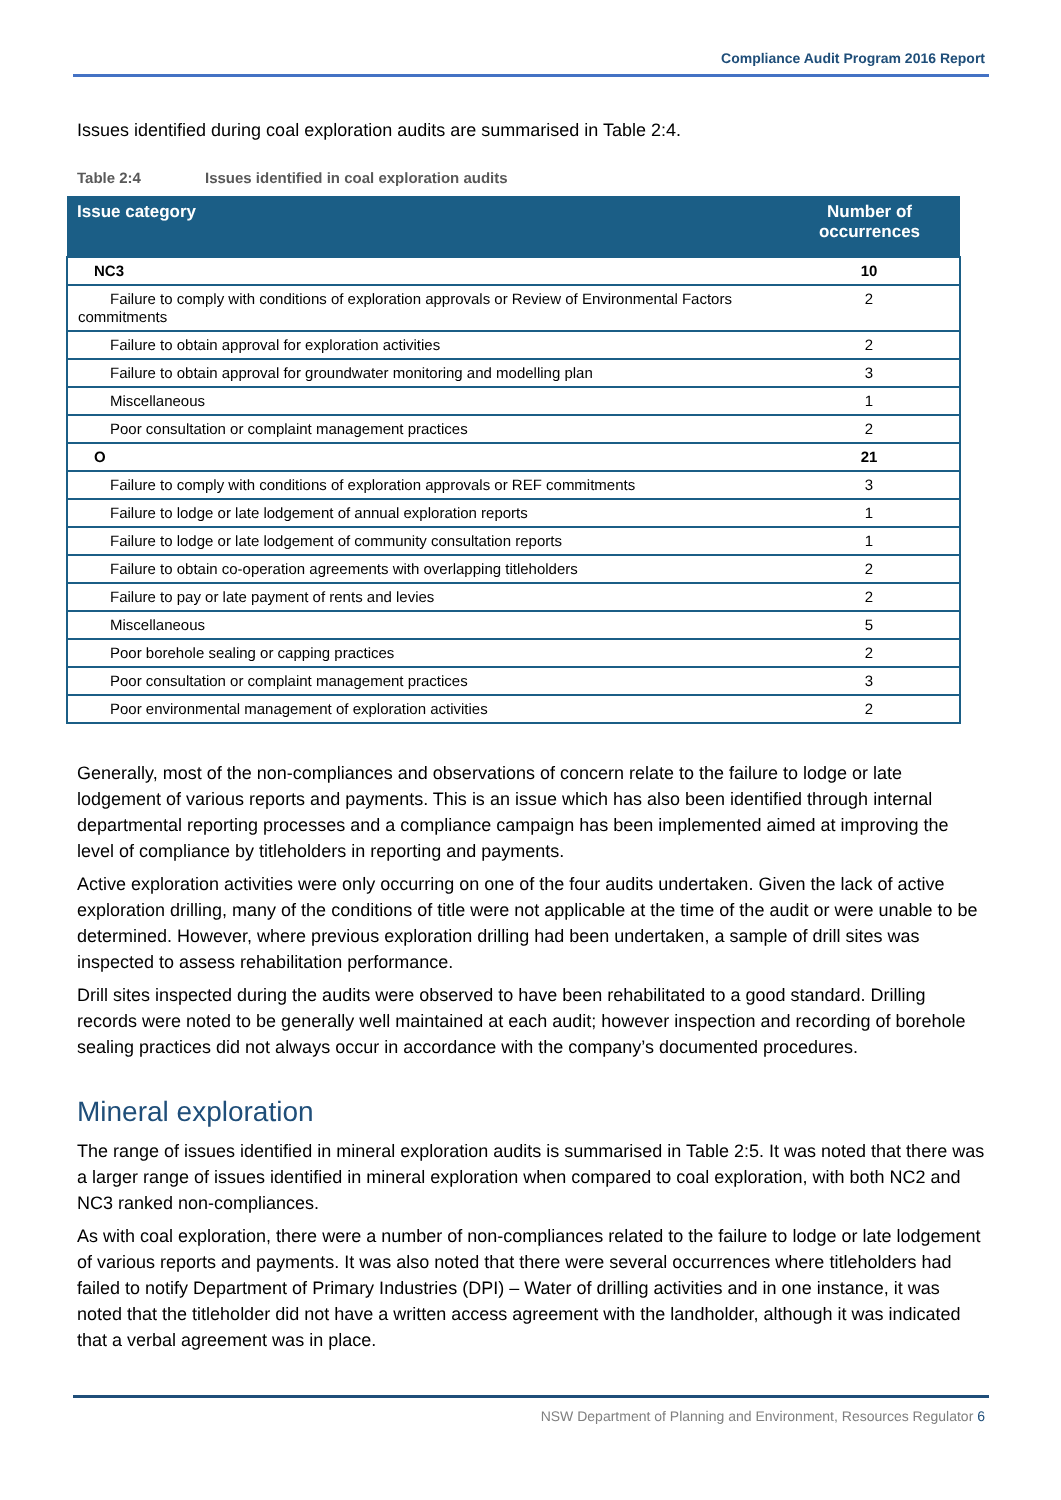Compliance Audit Program 2016 Report
Issues identified during coal exploration audits are summarised in Table 2:4.
Table 2:4 Issues identified in coal exploration audits
| Issue category | Number of occurrences |
| --- | --- |
| NC3 | 10 |
| Failure to comply with conditions of exploration approvals or Review of Environmental Factors commitments | 2 |
| Failure to obtain approval for exploration activities | 2 |
| Failure to obtain approval for groundwater monitoring and modelling plan | 3 |
| Miscellaneous | 1 |
| Poor consultation or complaint management practices | 2 |
| O | 21 |
| Failure to comply with conditions of exploration approvals or REF commitments | 3 |
| Failure to lodge or late lodgement of annual exploration reports | 1 |
| Failure to lodge or late lodgement of community consultation reports | 1 |
| Failure to obtain co-operation agreements with overlapping titleholders | 2 |
| Failure to pay or late payment of rents and levies | 2 |
| Miscellaneous | 5 |
| Poor borehole sealing or capping practices | 2 |
| Poor consultation or complaint management practices | 3 |
| Poor environmental management of exploration activities | 2 |
Generally, most of the non-compliances and observations of concern relate to the failure to lodge or late lodgement of various reports and payments. This is an issue which has also been identified through internal departmental reporting processes and a compliance campaign has been implemented aimed at improving the level of compliance by titleholders in reporting and payments.
Active exploration activities were only occurring on one of the four audits undertaken. Given the lack of active exploration drilling, many of the conditions of title were not applicable at the time of the audit or were unable to be determined. However, where previous exploration drilling had been undertaken, a sample of drill sites was inspected to assess rehabilitation performance.
Drill sites inspected during the audits were observed to have been rehabilitated to a good standard. Drilling records were noted to be generally well maintained at each audit; however inspection and recording of borehole sealing practices did not always occur in accordance with the company’s documented procedures.
Mineral exploration
The range of issues identified in mineral exploration audits is summarised in Table 2:5. It was noted that there was a larger range of issues identified in mineral exploration when compared to coal exploration, with both NC2 and NC3 ranked non-compliances.
As with coal exploration, there were a number of non-compliances related to the failure to lodge or late lodgement of various reports and payments. It was also noted that there were several occurrences where titleholders had failed to notify Department of Primary Industries (DPI) – Water of drilling activities and in one instance, it was noted that the titleholder did not have a written access agreement with the landholder, although it was indicated that a verbal agreement was in place.
NSW Department of Planning and Environment, Resources Regulator 6